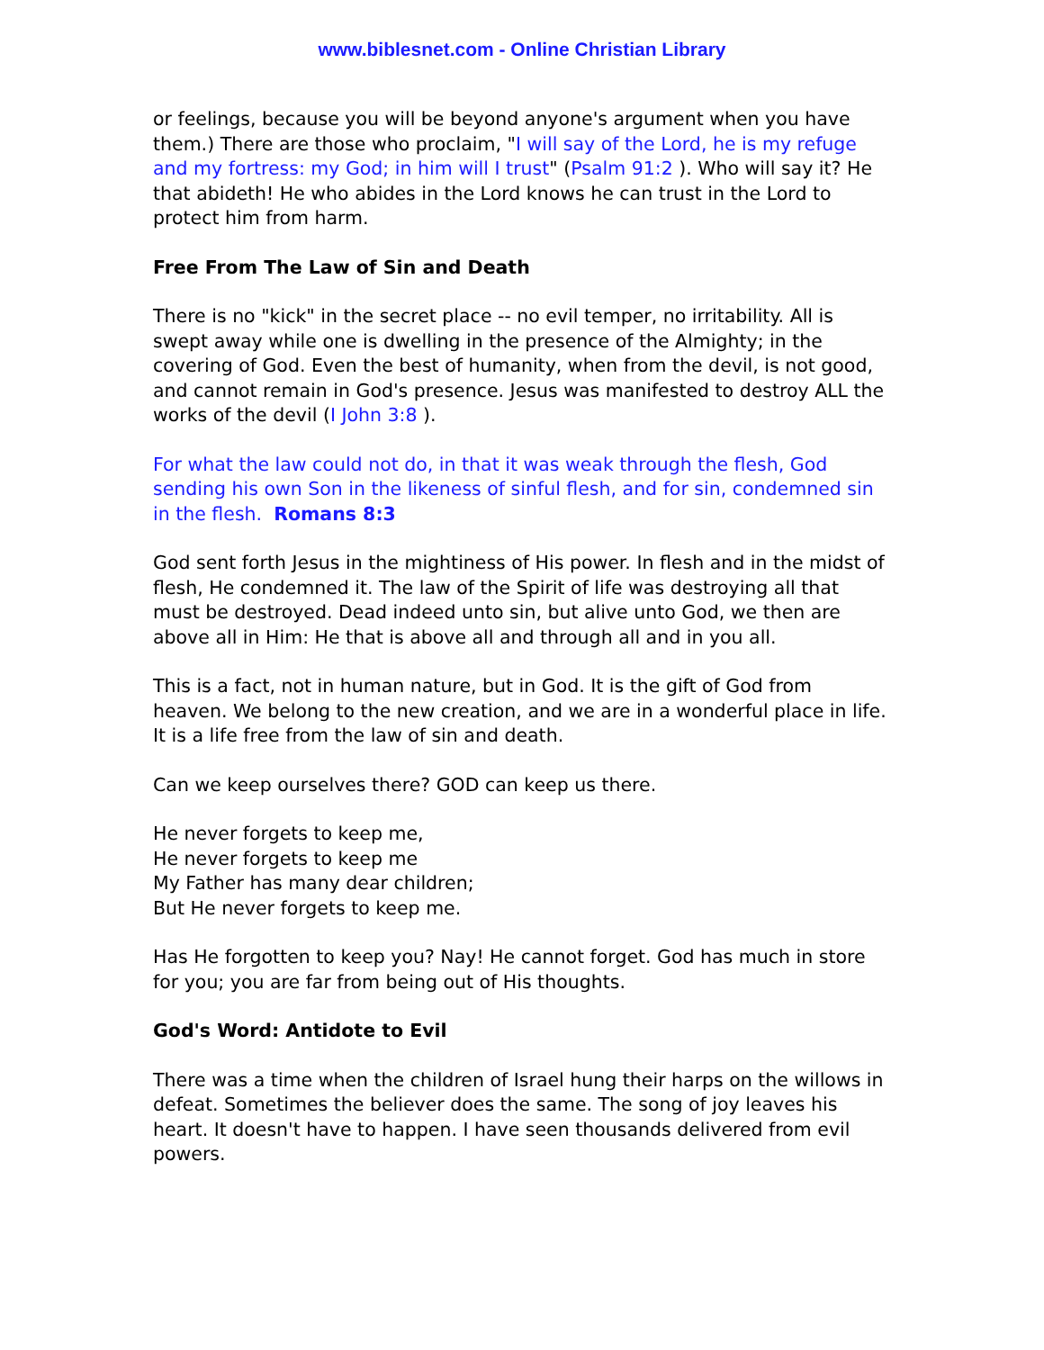www.biblesnet.com - Online Christian Library
or feelings, because you will be beyond anyone's argument when you have them.) There are those who proclaim, "I will say of the Lord, he is my refuge and my fortress: my God; in him will I trust" (Psalm 91:2 ). Who will say it? He that abideth! He who abides in the Lord knows he can trust in the Lord to protect him from harm.
Free From The Law of Sin and Death
There is no "kick" in the secret place -- no evil temper, no irritability. All is swept away while one is dwelling in the presence of the Almighty; in the covering of God. Even the best of humanity, when from the devil, is not good, and cannot remain in God's presence. Jesus was manifested to destroy ALL the works of the devil (I John 3:8 ).
For what the law could not do, in that it was weak through the flesh, God sending his own Son in the likeness of sinful flesh, and for sin, condemned sin in the flesh. Romans 8:3
God sent forth Jesus in the mightiness of His power. In flesh and in the midst of flesh, He condemned it. The law of the Spirit of life was destroying all that must be destroyed. Dead indeed unto sin, but alive unto God, we then are above all in Him: He that is above all and through all and in you all.
This is a fact, not in human nature, but in God. It is the gift of God from heaven. We belong to the new creation, and we are in a wonderful place in life. It is a life free from the law of sin and death.
Can we keep ourselves there? GOD can keep us there.
He never forgets to keep me,
He never forgets to keep me
My Father has many dear children;
But He never forgets to keep me.
Has He forgotten to keep you? Nay! He cannot forget. God has much in store for you; you are far from being out of His thoughts.
God's Word: Antidote to Evil
There was a time when the children of Israel hung their harps on the willows in defeat. Sometimes the believer does the same. The song of joy leaves his heart. It doesn't have to happen. I have seen thousands delivered from evil powers.